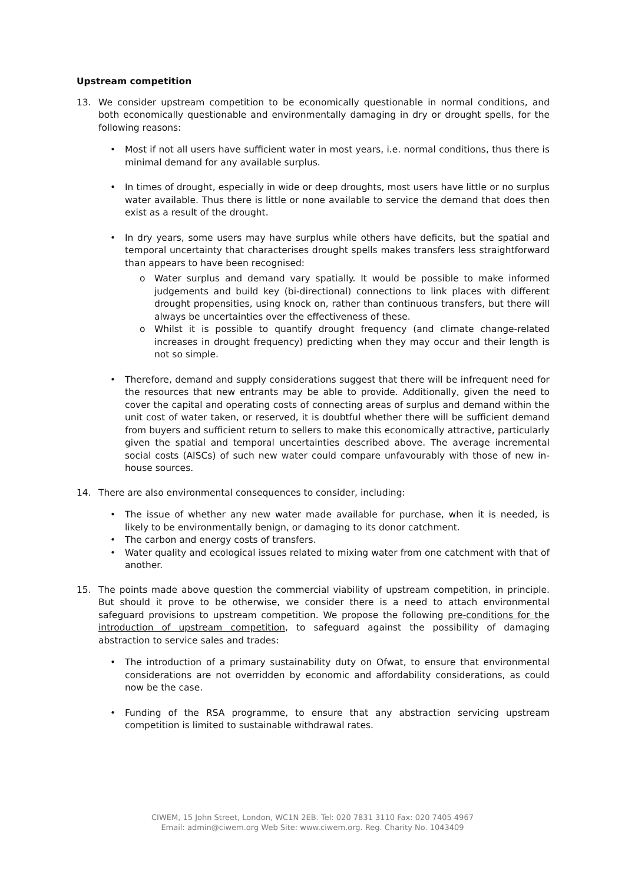Upstream competition
13. We consider upstream competition to be economically questionable in normal conditions, and both economically questionable and environmentally damaging in dry or drought spells, for the following reasons:
• Most if not all users have sufficient water in most years, i.e. normal conditions, thus there is minimal demand for any available surplus.
• In times of drought, especially in wide or deep droughts, most users have little or no surplus water available. Thus there is little or none available to service the demand that does then exist as a result of the drought.
• In dry years, some users may have surplus while others have deficits, but the spatial and temporal uncertainty that characterises drought spells makes transfers less straightforward than appears to have been recognised:
o Water surplus and demand vary spatially. It would be possible to make informed judgements and build key (bi-directional) connections to link places with different drought propensities, using knock on, rather than continuous transfers, but there will always be uncertainties over the effectiveness of these.
o Whilst it is possible to quantify drought frequency (and climate change-related increases in drought frequency) predicting when they may occur and their length is not so simple.
• Therefore, demand and supply considerations suggest that there will be infrequent need for the resources that new entrants may be able to provide. Additionally, given the need to cover the capital and operating costs of connecting areas of surplus and demand within the unit cost of water taken, or reserved, it is doubtful whether there will be sufficient demand from buyers and sufficient return to sellers to make this economically attractive, particularly given the spatial and temporal uncertainties described above. The average incremental social costs (AISCs) of such new water could compare unfavourably with those of new in-house sources.
14. There are also environmental consequences to consider, including:
• The issue of whether any new water made available for purchase, when it is needed, is likely to be environmentally benign, or damaging to its donor catchment.
• The carbon and energy costs of transfers.
• Water quality and ecological issues related to mixing water from one catchment with that of another.
15. The points made above question the commercial viability of upstream competition, in principle. But should it prove to be otherwise, we consider there is a need to attach environmental safeguard provisions to upstream competition. We propose the following pre-conditions for the introduction of upstream competition, to safeguard against the possibility of damaging abstraction to service sales and trades:
• The introduction of a primary sustainability duty on Ofwat, to ensure that environmental considerations are not overridden by economic and affordability considerations, as could now be the case.
• Funding of the RSA programme, to ensure that any abstraction servicing upstream competition is limited to sustainable withdrawal rates.
CIWEM, 15 John Street, London, WC1N 2EB. Tel: 020 7831 3110 Fax: 020 7405 4967
Email: admin@ciwem.org Web Site: www.ciwem.org. Reg. Charity No. 1043409